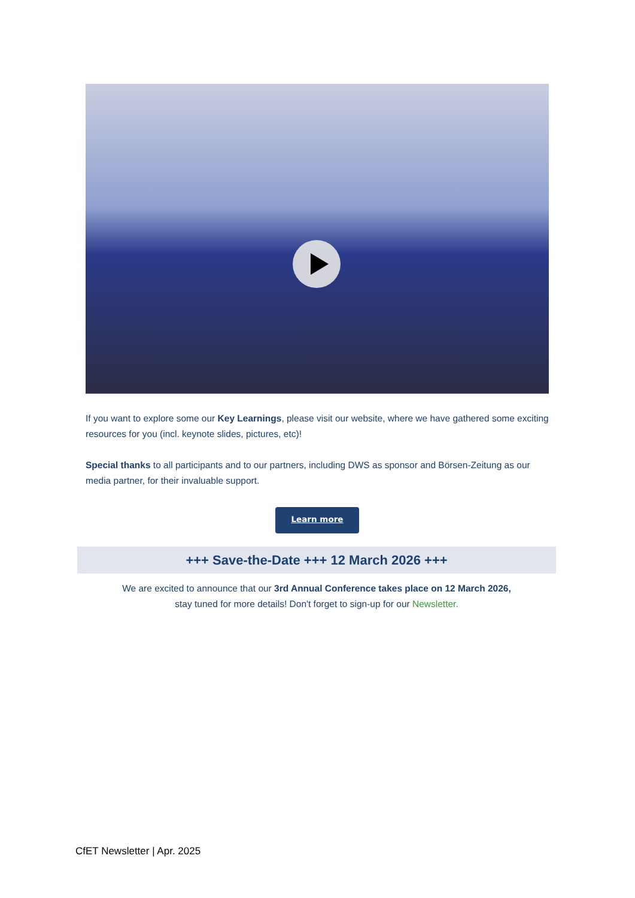If you want to explore some our Key Learnings, please visit our website, where we have gathered some exciting resources for you (incl. keynote slides, pictures, etc)!
Special thanks to all participants and to our partners, including DWS as sponsor and Börsen-Zeitung as our media partner, for their invaluable support.
Learn more
+++ Save-the-Date +++ 12 March 2026 +++
We are excited to announce that our 3rd Annual Conference takes place on 12 March 2026,
stay tuned for more details! Don't forget to sign-up for our Newsletter.
CfET Newsletter | Apr. 2025